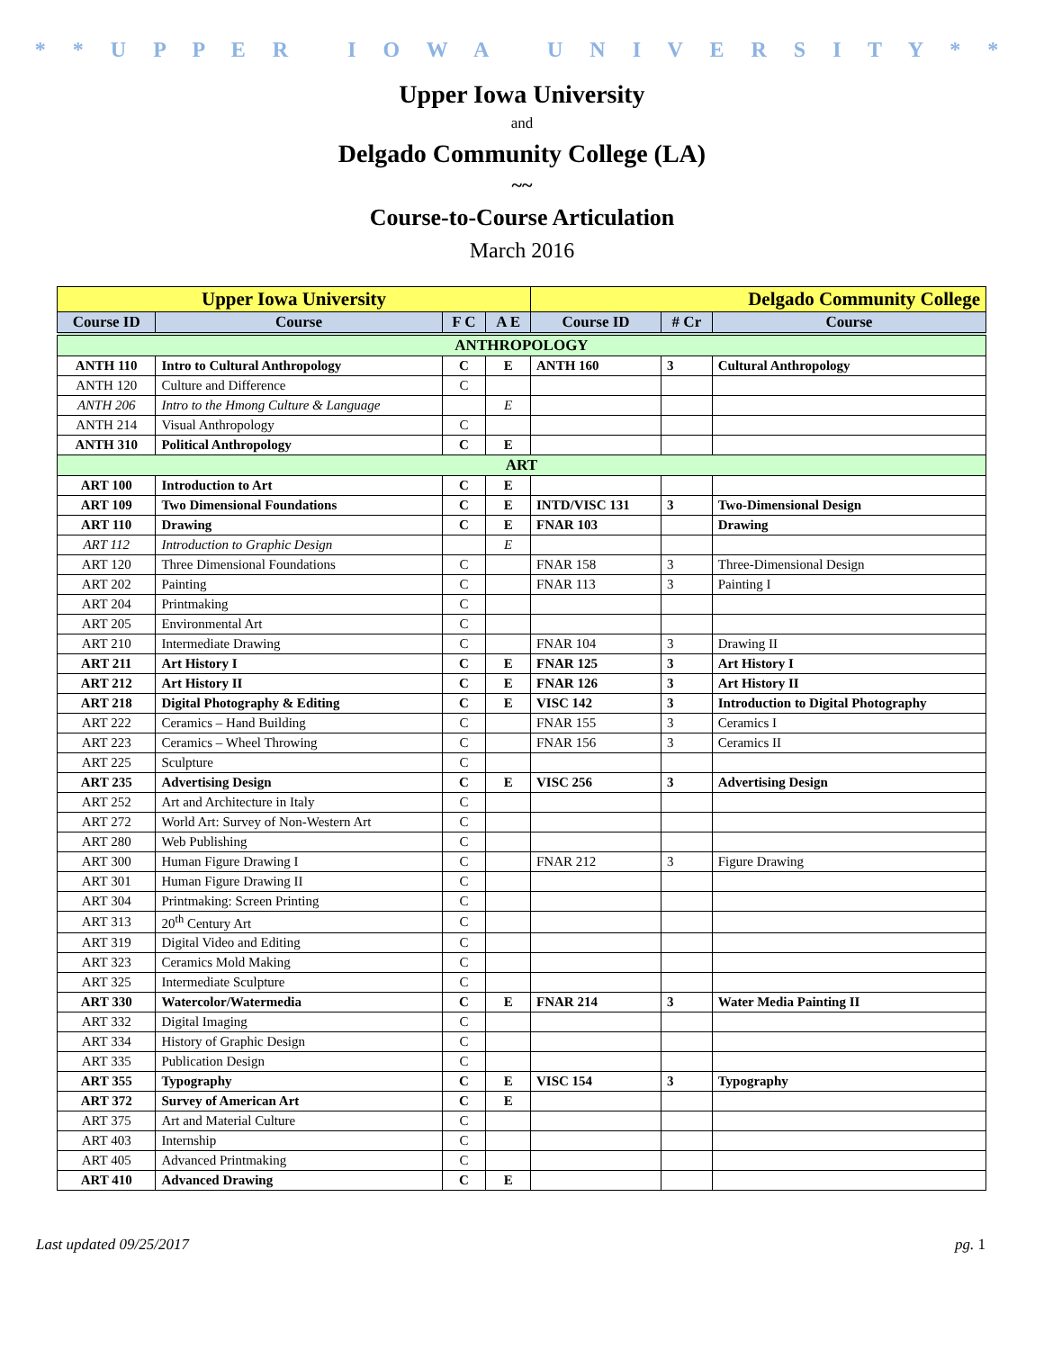* * U P P E R I O W A U N I V E R S I T Y * *
Upper Iowa University
and
Delgado Community College (LA)
~~
Course-to-Course Articulation
March 2016
| Upper Iowa University | | | | Delgado Community College | | |
| --- | --- | --- | --- | --- | --- | --- |
| Course ID | Course | F C | A E | Course ID | # Cr | Course |
| ANTHROPOLOGY | | | | | | |
| ANTH 110 | Intro to Cultural Anthropology | C | E | ANTH 160 | 3 | Cultural Anthropology |
| ANTH 120 | Culture and Difference | C | | | | |
| ANTH 206 | Intro to the Hmong Culture & Language | | E | | | |
| ANTH 214 | Visual Anthropology | C | | | | |
| ANTH 310 | Political Anthropology | C | E | | | |
| ART | | | | | | |
| ART 100 | Introduction to Art | C | E | | | |
| ART 109 | Two Dimensional Foundations | C | E | INTD/VISC 131 | 3 | Two-Dimensional Design |
| ART 110 | Drawing | C | E | FNAR 103 | | Drawing |
| ART 112 | Introduction to Graphic Design | | E | | | |
| ART 120 | Three Dimensional Foundations | C | | FNAR 158 | 3 | Three-Dimensional Design |
| ART 202 | Painting | C | | FNAR 113 | 3 | Painting I |
| ART 204 | Printmaking | C | | | | |
| ART 205 | Environmental Art | C | | | | |
| ART 210 | Intermediate Drawing | C | | FNAR 104 | 3 | Drawing II |
| ART 211 | Art History I | C | E | FNAR 125 | 3 | Art History I |
| ART 212 | Art History II | C | E | FNAR 126 | 3 | Art History II |
| ART 218 | Digital Photography & Editing | C | E | VISC 142 | 3 | Introduction to Digital Photography |
| ART 222 | Ceramics – Hand Building | C | | FNAR 155 | 3 | Ceramics I |
| ART 223 | Ceramics – Wheel Throwing | C | | FNAR 156 | 3 | Ceramics II |
| ART 225 | Sculpture | C | | | | |
| ART 235 | Advertising Design | C | E | VISC 256 | 3 | Advertising Design |
| ART 252 | Art and Architecture in Italy | C | | | | |
| ART 272 | World Art: Survey of Non-Western Art | C | | | | |
| ART 280 | Web Publishing | C | | | | |
| ART 300 | Human Figure Drawing I | C | | FNAR 212 | 3 | Figure Drawing |
| ART 301 | Human Figure Drawing II | C | | | | |
| ART 304 | Printmaking: Screen Printing | C | | | | |
| ART 313 | 20<sup>th</sup> Century Art | C | | | | |
| ART 319 | Digital Video and Editing | C | | | | |
| ART 323 | Ceramics Mold Making | C | | | | |
| ART 325 | Intermediate Sculpture | C | | | | |
| ART 330 | Watercolor/Watermedia | C | E | FNAR 214 | 3 | Water Media Painting II |
| ART 332 | Digital Imaging | C | | | | |
| ART 334 | History of Graphic Design | C | | | | |
| ART 335 | Publication Design | C | | | | |
| ART 355 | Typography | C | E | VISC 154 | 3 | Typography |
| ART 372 | Survey of American Art | C | E | | | |
| ART 375 | Art and Material Culture | C | | | | |
| ART 403 | Internship | C | | | | |
| ART 405 | Advanced Printmaking | C | | | | |
| ART 410 | Advanced Drawing | C | E | | | |
Last updated 09/25/2017 pg. 1